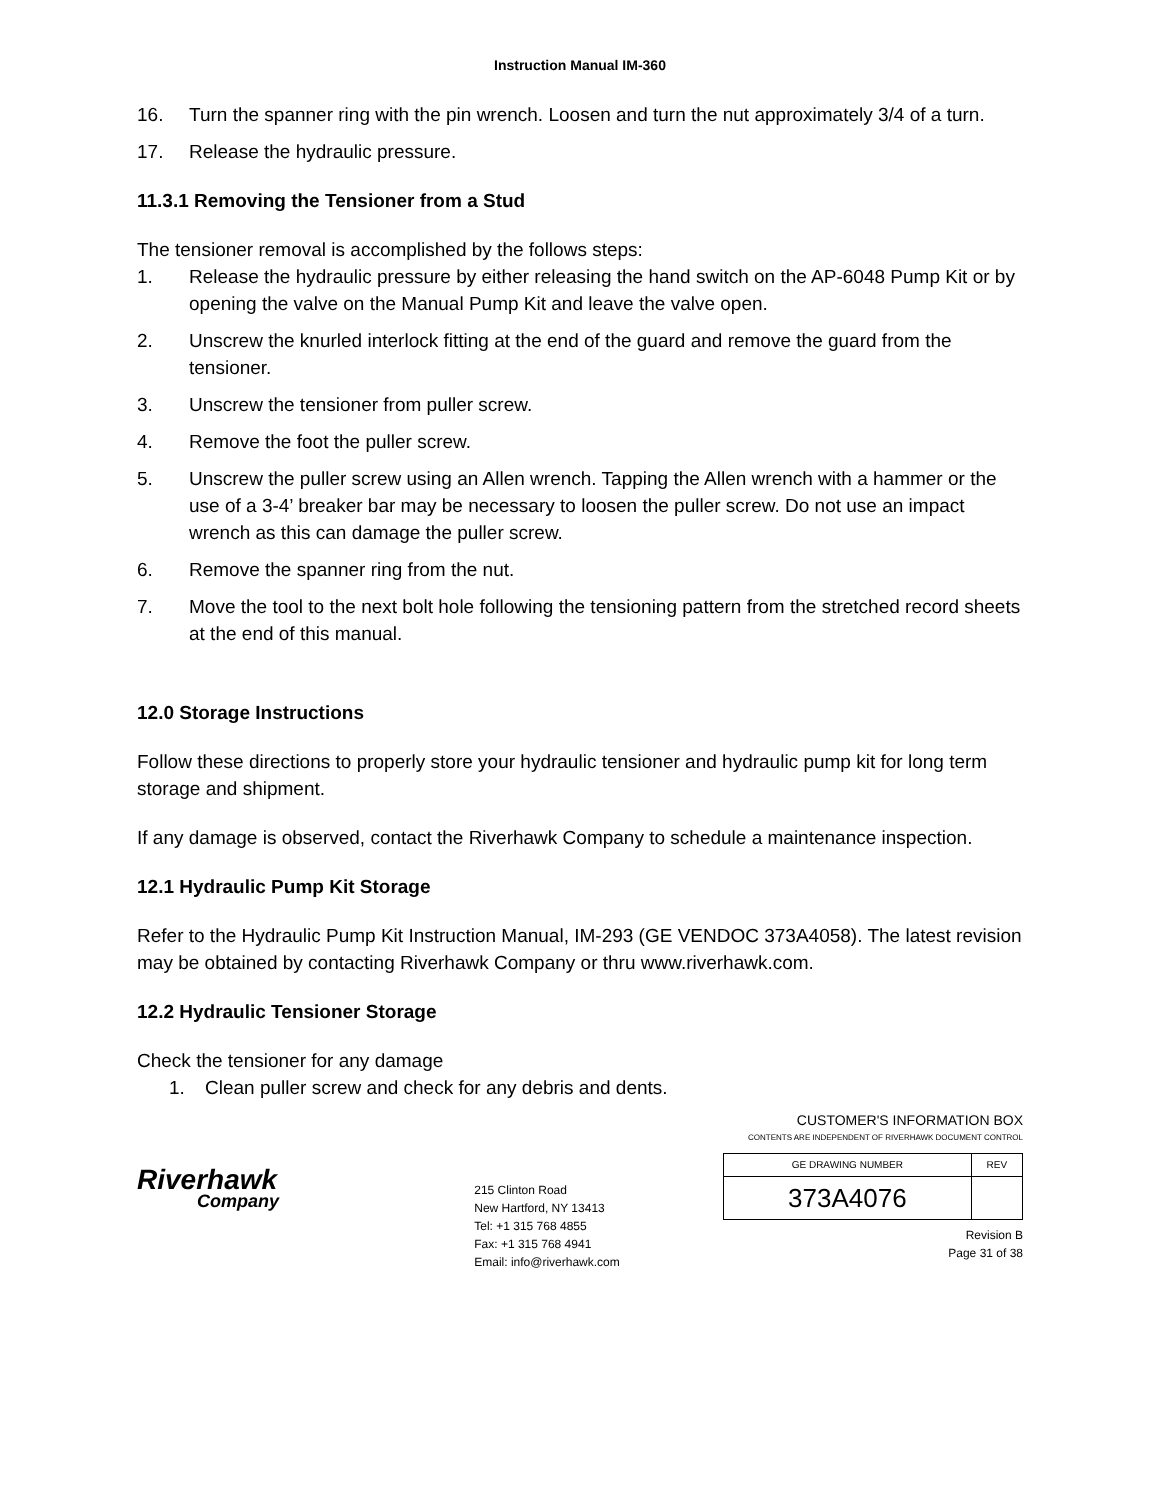Instruction Manual IM-360
16. Turn the spanner ring with the pin wrench. Loosen and turn the nut approximately 3/4 of a turn.
17. Release the hydraulic pressure.
11.3.1 Removing the Tensioner from a Stud
The tensioner removal is accomplished by the follows steps:
1. Release the hydraulic pressure by either releasing the hand switch on the AP-6048 Pump Kit or by opening the valve on the Manual Pump Kit and leave the valve open.
2. Unscrew the knurled interlock fitting at the end of the guard and remove the guard from the tensioner.
3. Unscrew the tensioner from puller screw.
4. Remove the foot the puller screw.
5. Unscrew the puller screw using an Allen wrench. Tapping the Allen wrench with a hammer or the use of a 3-4’ breaker bar may be necessary to loosen the puller screw. Do not use an impact wrench as this can damage the puller screw.
6. Remove the spanner ring from the nut.
7. Move the tool to the next bolt hole following the tensioning pattern from the stretched record sheets at the end of this manual.
12.0 Storage Instructions
Follow these directions to properly store your hydraulic tensioner and hydraulic pump kit for long term storage and shipment.
If any damage is observed, contact the Riverhawk Company to schedule a maintenance inspection.
12.1 Hydraulic Pump Kit Storage
Refer to the Hydraulic Pump Kit Instruction Manual, IM-293 (GE VENDOC 373A4058). The latest revision may be obtained by contacting Riverhawk Company or thru www.riverhawk.com.
12.2 Hydraulic Tensioner Storage
Check the tensioner for any damage
1. Clean puller screw and check for any debris and dents.
Riverhawk
Company
215 Clinton Road
New Hartford, NY 13413
Tel: +1 315 768 4855
Fax: +1 315 768 4941
Email: info@riverhawk.com
CUSTOMER'S INFORMATION BOX
CONTENTS ARE INDEPENDENT OF RIVERHAWK DOCUMENT CONTROL
| GE DRAWING NUMBER | REV |
| 373A4076 | |
Revision B
Page 31 of 38